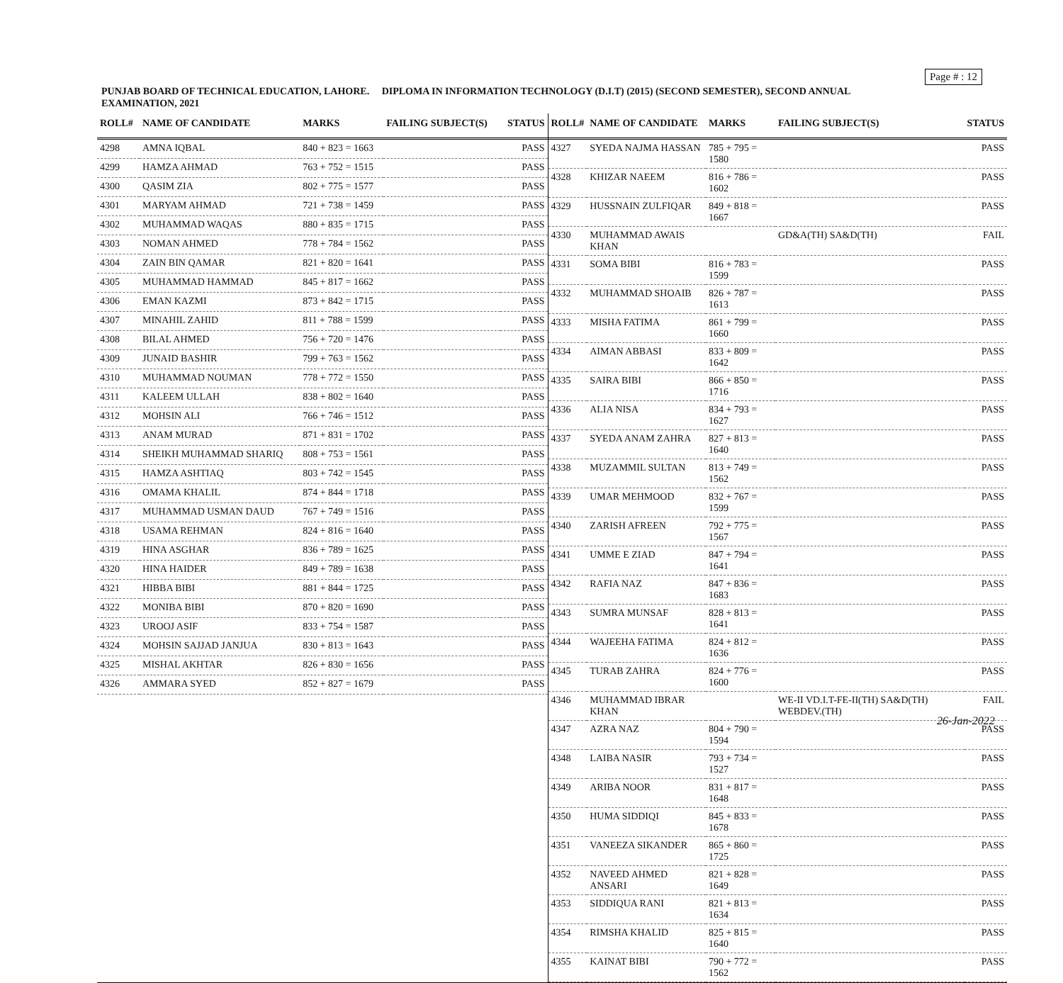Page # : 12
PUNJAB BOARD OF TECHNICAL EDUCATION, LAHORE. DIPLOMA IN INFORMATION TECHNOLOGY (D.I.T) (2015) (SECOND SEMESTER), SECOND ANNUAL EXAMINATION, 2021
| ROLL# | NAME OF CANDIDATE | MARKS | FAILING SUBJECT(S) | STATUS |
| --- | --- | --- | --- | --- |
| 4298 | AMNA IQBAL | 840 + 823 = 1663 | | PASS |
| 4299 | HAMZA AHMAD | 763 + 752 = 1515 | | PASS |
| 4300 | QASIM ZIA | 802 + 775 = 1577 | | PASS |
| 4301 | MARYAM AHMAD | 721 + 738 = 1459 | | PASS |
| 4302 | MUHAMMAD WAQAS | 880 + 835 = 1715 | | PASS |
| 4303 | NOMAN AHMED | 778 + 784 = 1562 | | PASS |
| 4304 | ZAIN BIN QAMAR | 821 + 820 = 1641 | | PASS |
| 4305 | MUHAMMAD HAMMAD | 845 + 817 = 1662 | | PASS |
| 4306 | EMAN KAZMI | 873 + 842 = 1715 | | PASS |
| 4307 | MINAHIL ZAHID | 811 + 788 = 1599 | | PASS |
| 4308 | BILAL AHMED | 756 + 720 = 1476 | | PASS |
| 4309 | JUNAID BASHIR | 799 + 763 = 1562 | | PASS |
| 4310 | MUHAMMAD NOUMAN | 778 + 772 = 1550 | | PASS |
| 4311 | KALEEM ULLAH | 838 + 802 = 1640 | | PASS |
| 4312 | MOHSIN ALI | 766 + 746 = 1512 | | PASS |
| 4313 | ANAM MURAD | 871 + 831 = 1702 | | PASS |
| 4314 | SHEIKH MUHAMMAD SHARIQ | 808 + 753 = 1561 | | PASS |
| 4315 | HAMZA ASHTIAQ | 803 + 742 = 1545 | | PASS |
| 4316 | OMAMA KHALIL | 874 + 844 = 1718 | | PASS |
| 4317 | MUHAMMAD USMAN DAUD | 767 + 749 = 1516 | | PASS |
| 4318 | USAMA REHMAN | 824 + 816 = 1640 | | PASS |
| 4319 | HINA ASGHAR | 836 + 789 = 1625 | | PASS |
| 4320 | HINA HAIDER | 849 + 789 = 1638 | | PASS |
| 4321 | HIBBA BIBI | 881 + 844 = 1725 | | PASS |
| 4322 | MONIBA BIBI | 870 + 820 = 1690 | | PASS |
| 4323 | UROOJ ASIF | 833 + 754 = 1587 | | PASS |
| 4324 | MOHSIN SAJJAD JANJUA | 830 + 813 = 1643 | | PASS |
| 4325 | MISHAL AKHTAR | 826 + 830 = 1656 | | PASS |
| 4326 | AMMARA SYED | 852 + 827 = 1679 | | PASS |
| ROLL# | NAME OF CANDIDATE | MARKS | FAILING SUBJECT(S) | STATUS |
| --- | --- | --- | --- | --- |
| 4327 | SYEDA NAJMA HASSAN | 785 + 795 = 1580 | | PASS |
| 4328 | KHIZAR NAEEM | 816 + 786 = 1602 | | PASS |
| 4329 | HUSSNAIN ZULFIQAR | 849 + 818 = 1667 | | PASS |
| 4330 | MUHAMMAD AWAIS KHAN | | GD&A(TH) SA&D(TH) | FAIL |
| 4331 | SOMA BIBI | 816 + 783 = 1599 | | PASS |
| 4332 | MUHAMMAD SHOAIB | 826 + 787 = 1613 | | PASS |
| 4333 | MISHA FATIMA | 861 + 799 = 1660 | | PASS |
| 4334 | AIMAN ABBASI | 833 + 809 = 1642 | | PASS |
| 4335 | SAIRA BIBI | 866 + 850 = 1716 | | PASS |
| 4336 | ALIA NISA | 834 + 793 = 1627 | | PASS |
| 4337 | SYEDA ANAM ZAHRA | 827 + 813 = 1640 | | PASS |
| 4338 | MUZAMMIL SULTAN | 813 + 749 = 1562 | | PASS |
| 4339 | UMAR MEHMOOD | 832 + 767 = 1599 | | PASS |
| 4340 | ZARISH AFREEN | 792 + 775 = 1567 | | PASS |
| 4341 | UMME E ZIAD | 847 + 794 = 1641 | | PASS |
| 4342 | RAFIA NAZ | 847 + 836 = 1683 | | PASS |
| 4343 | SUMRA MUNSAF | 828 + 813 = 1641 | | PASS |
| 4344 | WAJEEHA FATIMA | 824 + 812 = 1636 | | PASS |
| 4345 | TURAB ZAHRA | 824 + 776 = 1600 | | PASS |
| 4346 | MUHAMMAD IBRAR KHAN | | WE-II VD.I.T-FE-II(TH) SA&D(TH) WEBDEV.(TH) | FAIL |
| 4347 | AZRA NAZ | 804 + 790 = 1594 | | PASS |
| 4348 | LAIBA NASIR | 793 + 734 = 1527 | | PASS |
| 4349 | ARIBA NOOR | 831 + 817 = 1648 | | PASS |
| 4350 | HUMA SIDDIQI | 845 + 833 = 1678 | | PASS |
| 4351 | VANEEZA SIKANDER | 865 + 860 = 1725 | | PASS |
| 4352 | NAVEED AHMED ANSARI | 821 + 828 = 1649 | | PASS |
| 4353 | SIDDIQUA RANI | 821 + 813 = 1634 | | PASS |
| 4354 | RIMSHA KHALID | 825 + 815 = 1640 | | PASS |
| 4355 | KAINAT BIBI | 790 + 772 = 1562 | | PASS |
26-Jan-2022